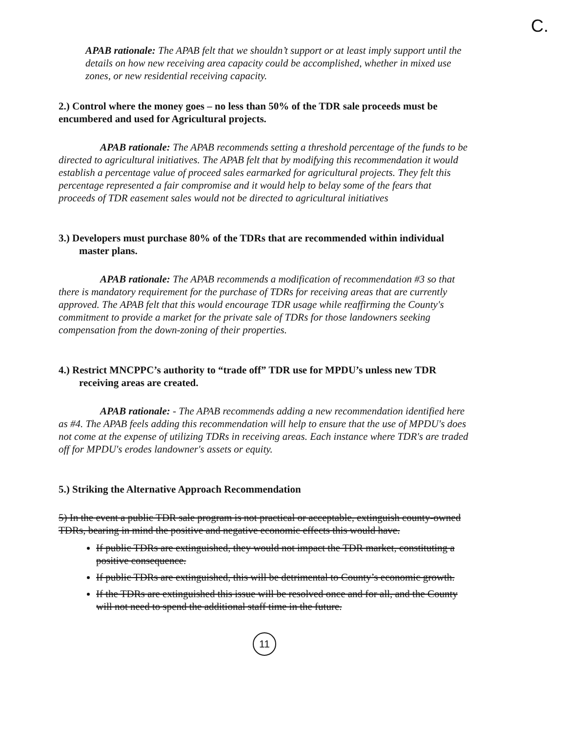C.
APAB rationale: The APAB felt that we shouldn’t support or at least imply support until the details on how new receiving area capacity could be accomplished, whether in mixed use zones, or new residential receiving capacity.
2.) Control where the money goes – no less than 50% of the TDR sale proceeds must be encumbered and used for Agricultural projects.
APAB rationale: The APAB recommends setting a threshold percentage of the funds to be directed to agricultural initiatives. The APAB felt that by modifying this recommendation it would establish a percentage value of proceed sales earmarked for agricultural projects. They felt this percentage represented a fair compromise and it would help to belay some of the fears that proceeds of TDR easement sales would not be directed to agricultural initiatives
3.) Developers must purchase 80% of the TDRs that are recommended within individual master plans.
APAB rationale: The APAB recommends a modification of recommendation #3 so that there is mandatory requirement for the purchase of TDRs for receiving areas that are currently approved. The APAB felt that this would encourage TDR usage while reaffirming the County's commitment to provide a market for the private sale of TDRs for those landowners seeking compensation from the down-zoning of their properties.
4.) Restrict MNCPPC’s authority to “trade off” TDR use for MPDU’s unless new TDR receiving areas are created.
APAB rationale: - The APAB recommends adding a new recommendation identified here as #4. The APAB feels adding this recommendation will help to ensure that the use of MPDU's does not come at the expense of utilizing TDRs in receiving areas. Each instance where TDR's are traded off for MPDU's erodes landowner's assets or equity.
5.) Striking the Alternative Approach Recommendation
5) In the event a public TDR sale program is not practical or acceptable, extinguish county-owned TDRs, bearing in mind the positive and negative economic effects this would have.
If public TDRs are extinguished, they would not impact the TDR market, constituting a positive consequence.
If public TDRs are extinguished, this will be detrimental to County’s economic growth.
If the TDRs are extinguished this issue will be resolved once and for all, and the County will not need to spend the additional staff time in the future.
11